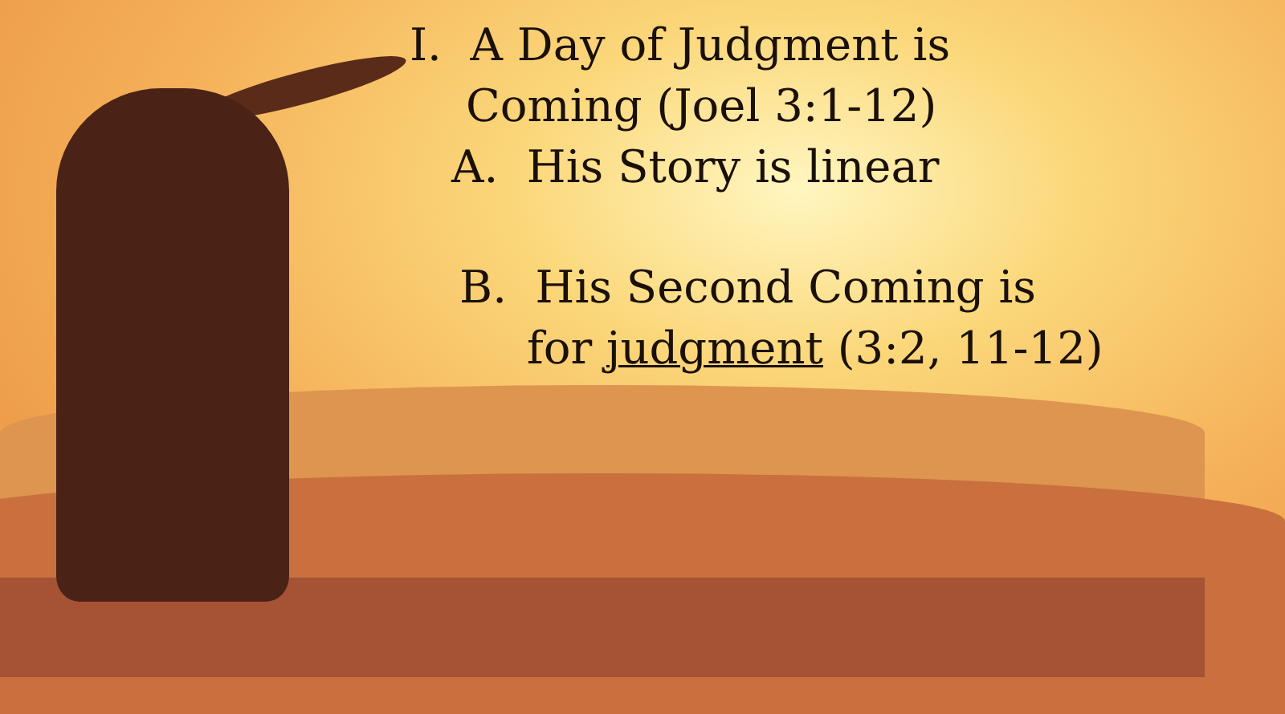I. A Day of Judgment is
Coming (Joel 3:1-12)
A. His Story is linear
B. His Second Coming is
for judgment (3:2, 11-12)